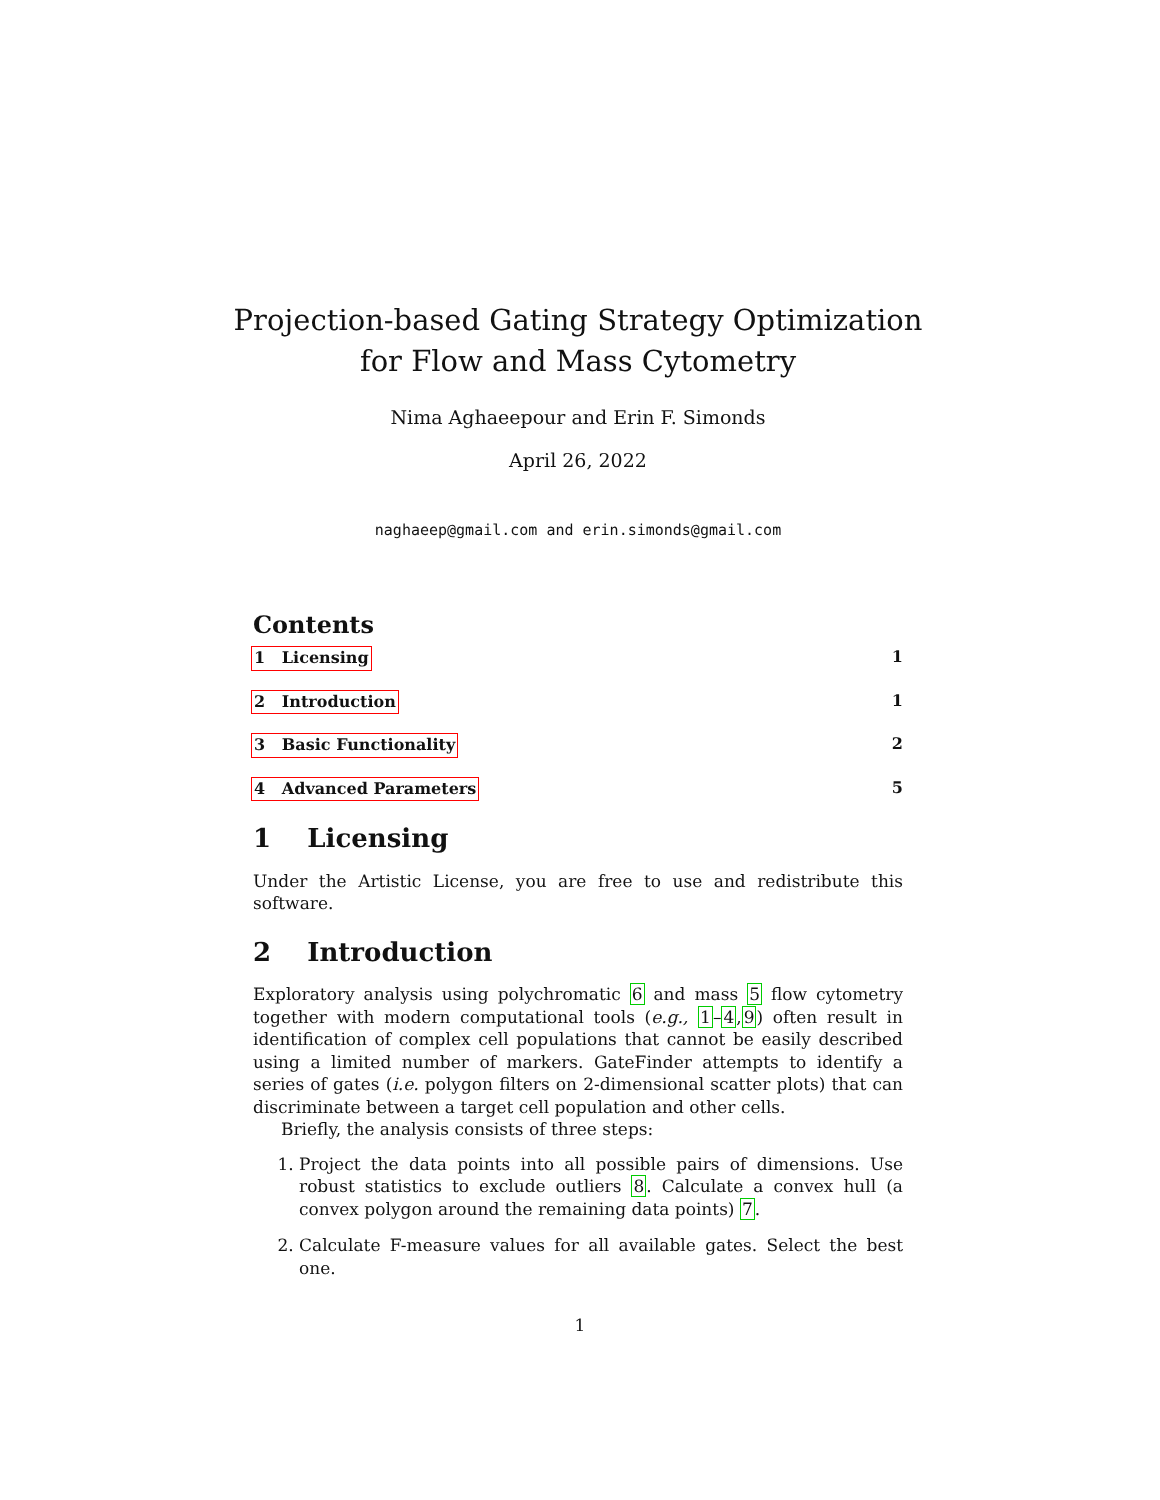Projection-based Gating Strategy Optimization
for Flow and Mass Cytometry
Nima Aghaeepour and Erin F. Simonds
April 26, 2022
naghaeep@gmail.com and erin.simonds@gmail.com
Contents
1 Licensing 1
2 Introduction 1
3 Basic Functionality 2
4 Advanced Parameters 5
1 Licensing
Under the Artistic License, you are free to use and redistribute this software.
2 Introduction
Exploratory analysis using polychromatic 6 and mass 5 flow cytometry together with modern computational tools (e.g., 1–4,9) often result in identification of complex cell populations that cannot be easily described using a limited number of markers. GateFinder attempts to identify a series of gates (i.e. polygon filters on 2-dimensional scatter plots) that can discriminate between a target cell population and other cells.
Briefly, the analysis consists of three steps:
1. Project the data points into all possible pairs of dimensions. Use robust statistics to exclude outliers 8. Calculate a convex hull (a convex polygon around the remaining data points) 7.
2. Calculate F-measure values for all available gates. Select the best one.
1